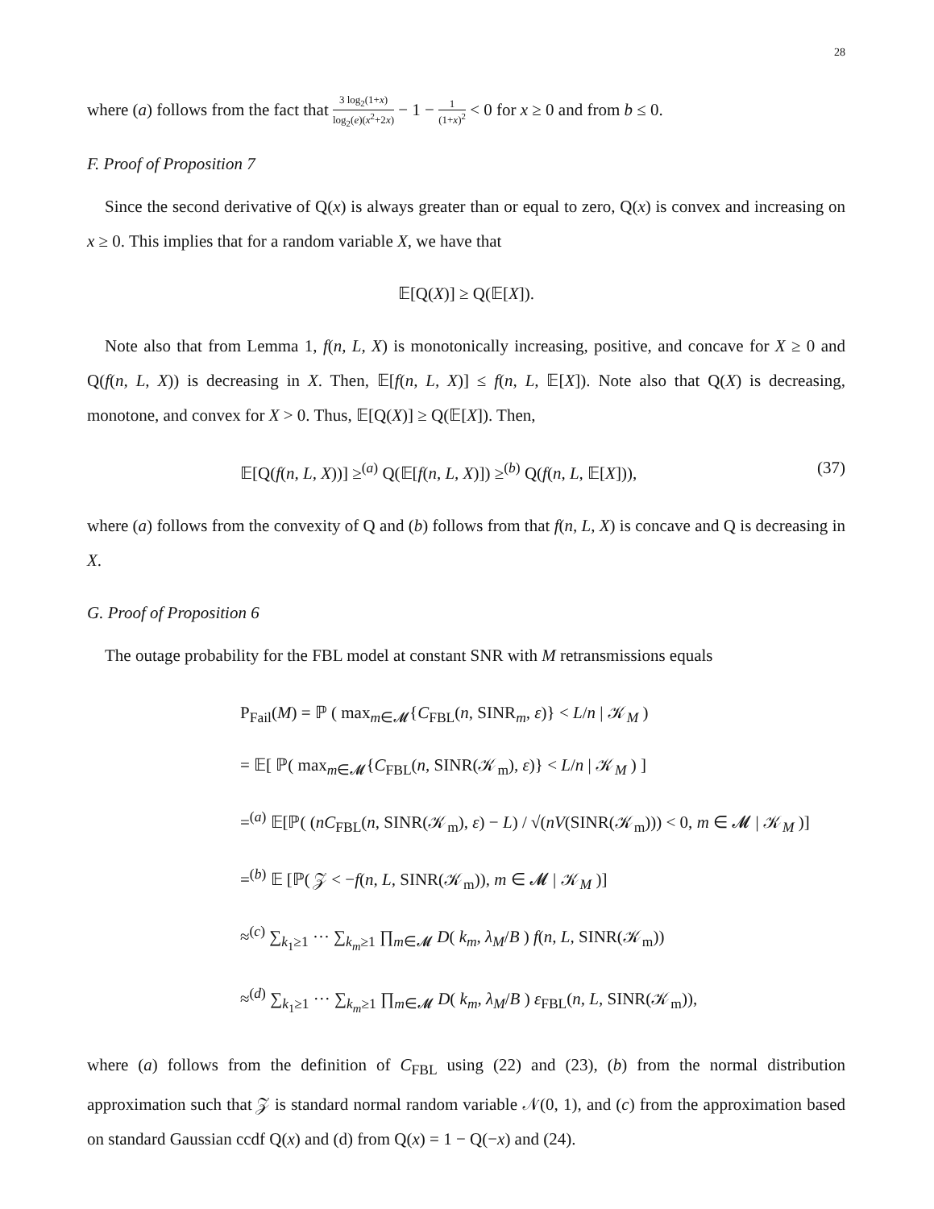28
where (a) follows from the fact that 3 log<sub>2</sub>(1+x) log<sub>2</sub>(e)(x<sup>2</sup>+2x) − 1 − 1 (1+x)<sup>2</sup> < 0 for x ≥ 0 and from b ≤ 0.
F. Proof of Proposition 7
Since the second derivative of Q(x) is always greater than or equal to zero, Q(x) is convex and increasing on x ≥ 0. This implies that for a random variable X, we have that
𝔼[Q(X)] ≥ Q(𝔼[X]).
Note also that from Lemma 1, f(n, L, X) is monotonically increasing, positive, and concave for X ≥ 0 and Q(f(n, L, X)) is decreasing in X. Then, 𝔼[f(n, L, X)] ≤ f(n, L, 𝔼[X]). Note also that Q(X) is decreasing, monotone, and convex for X > 0. Thus, 𝔼[Q(X)] ≥ Q(𝔼[X]). Then,
𝔼[Q(f(n, L, X))] ≥<sup>(a)</sup> Q(𝔼[f(n, L, X)]) ≥<sup>(b)</sup> Q(f(n, L, 𝔼[X])), (37)
where (a) follows from the convexity of Q and (b) follows from that f(n, L, X) is concave and Q is decreasing in X.
G. Proof of Proposition 6
The outage probability for the FBL model at constant SNR with M retransmissions equals
P<sub>Fail</sub>(M) = ℙ ( max<sub>m∈𝓜</sub>{C<sub>FBL</sub>(n, SINR<sub>m</sub>, ε)} < L/n | 𝒦<sub>M</sub> )
= 𝔼[ ℙ( max<sub>m∈𝓜</sub>{C<sub>FBL</sub>(n, SINR(𝒦<sub>m</sub>), ε)} < L/n | 𝒦<sub>M</sub> ) ]
=<sup>(a)</sup> 𝔼[ℙ( (nC<sub>FBL</sub>(n, SINR(𝒦<sub>m</sub>), ε) − L) / √(nV(SINR(𝒦<sub>m</sub>))) < 0, m ∈ 𝓜 | 𝒦<sub>M</sub> )]
=<sup>(b)</sup> 𝔼 [ℙ( 𝒵 < −f(n, L, SINR(𝒦<sub>m</sub>)), m ∈ 𝓜 | 𝒦<sub>M</sub> )]
≈<sup>(c)</sup> ∑<sub>k<sub>1</sub>≥1</sub> ··· ∑<sub>k<sub>m</sub>≥1</sub> ∏<sub>m∈𝓜</sub> D( k<sub>m</sub>, λ<sub>M</sub>/B ) f(n, L, SINR(𝒦<sub>m</sub>))
≈<sup>(d)</sup> ∑<sub>k<sub>1</sub>≥1</sub> ··· ∑<sub>k<sub>m</sub>≥1</sub> ∏<sub>m∈𝓜</sub> D( k<sub>m</sub>, λ<sub>M</sub>/B ) ε<sub>FBL</sub>(n, L, SINR(𝒦<sub>m</sub>)),
where (a) follows from the definition of C<sub>FBL</sub> using (22) and (23), (b) from the normal distribution approximation such that 𝒵 is standard normal random variable 𝒩(0, 1), and (c) from the approximation based on standard Gaussian ccdf Q(x) and (d) from Q(x) = 1 − Q(−x) and (24).